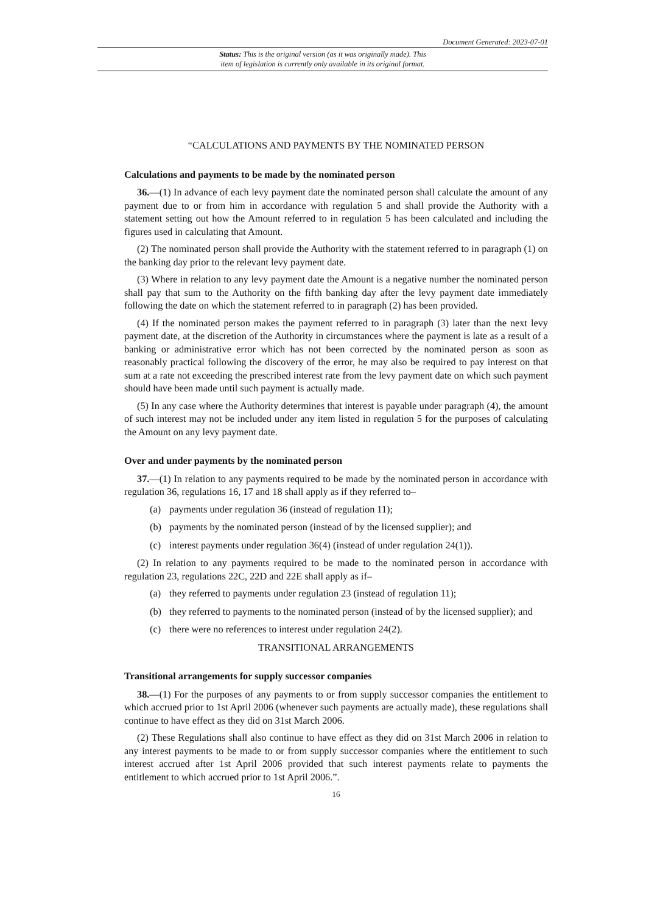Document Generated: 2023-07-01
Status: This is the original version (as it was originally made). This
item of legislation is currently only available in its original format.
“CALCULATIONS AND PAYMENTS BY THE NOMINATED PERSON
Calculations and payments to be made by the nominated person
36.—(1) In advance of each levy payment date the nominated person shall calculate the amount of any payment due to or from him in accordance with regulation 5 and shall provide the Authority with a statement setting out how the Amount referred to in regulation 5 has been calculated and including the figures used in calculating that Amount.
(2) The nominated person shall provide the Authority with the statement referred to in paragraph (1) on the banking day prior to the relevant levy payment date.
(3) Where in relation to any levy payment date the Amount is a negative number the nominated person shall pay that sum to the Authority on the fifth banking day after the levy payment date immediately following the date on which the statement referred to in paragraph (2) has been provided.
(4) If the nominated person makes the payment referred to in paragraph (3) later than the next levy payment date, at the discretion of the Authority in circumstances where the payment is late as a result of a banking or administrative error which has not been corrected by the nominated person as soon as reasonably practical following the discovery of the error, he may also be required to pay interest on that sum at a rate not exceeding the prescribed interest rate from the levy payment date on which such payment should have been made until such payment is actually made.
(5) In any case where the Authority determines that interest is payable under paragraph (4), the amount of such interest may not be included under any item listed in regulation 5 for the purposes of calculating the Amount on any levy payment date.
Over and under payments by the nominated person
37.—(1) In relation to any payments required to be made by the nominated person in accordance with regulation 36, regulations 16, 17 and 18 shall apply as if they referred to–
(a) payments under regulation 36 (instead of regulation 11);
(b) payments by the nominated person (instead of by the licensed supplier); and
(c) interest payments under regulation 36(4) (instead of under regulation 24(1)).
(2) In relation to any payments required to be made to the nominated person in accordance with regulation 23, regulations 22C, 22D and 22E shall apply as if–
(a) they referred to payments under regulation 23 (instead of regulation 11);
(b) they referred to payments to the nominated person (instead of by the licensed supplier); and
(c) there were no references to interest under regulation 24(2).
TRANSITIONAL ARRANGEMENTS
Transitional arrangements for supply successor companies
38.—(1) For the purposes of any payments to or from supply successor companies the entitlement to which accrued prior to 1st April 2006 (whenever such payments are actually made), these regulations shall continue to have effect as they did on 31st March 2006.
(2) These Regulations shall also continue to have effect as they did on 31st March 2006 in relation to any interest payments to be made to or from supply successor companies where the entitlement to such interest accrued after 1st April 2006 provided that such interest payments relate to payments the entitlement to which accrued prior to 1st April 2006.”.
16